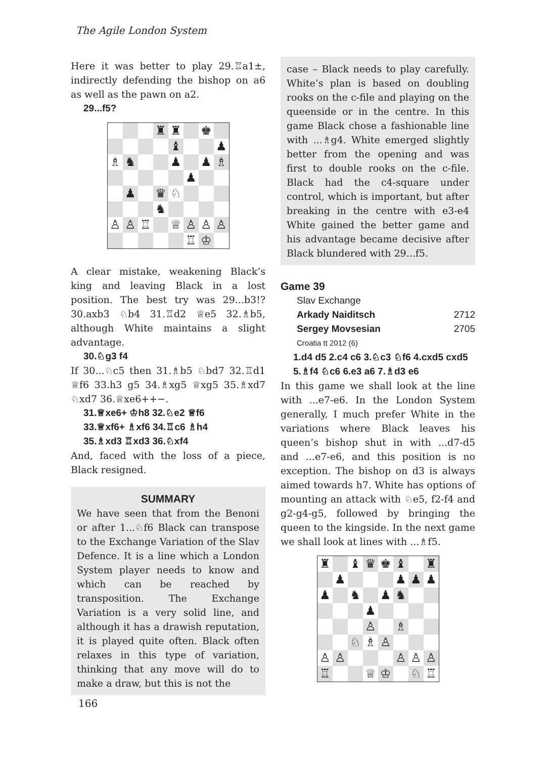The Agile London System
Here it was better to play 29.♖a1±, indirectly defending the bishop on a6 as well as the pawn on a2.
29...f5?
♜ ♜ ♚ ♝ ♟ ♗ ♞ ♟ ♟ ♗ ♟ ♟ ♛ ♘ ♞ ♙ ♙ ♖ ♕ ♙ ♙ ♙ ♖ ♔
A clear mistake, weakening Black’s king and leaving Black in a lost position. The best try was 29...b3!? 30.axb3 ♘b4 31.♖d2 ♕e5 32.♗b5, although White maintains a slight advantage.
30.♘g3 f4
If 30...♘c5 then 31.♗b5 ♘bd7 32.♖d1 ♕f6 33.h3 g5 34.♗xg5 ♕xg5 35.♗xd7 ♘xd7 36.♕xe6++−.
31.♕xe6+ ♔h8 32.♘e2 ♕f6
33.♕xf6+ ♗xf6 34.♖c6 ♗h4
35.♗xd3 ♖xd3 36.♘xf4
And, faced with the loss of a piece, Black resigned.
SUMMARY
We have seen that from the Benoni or after 1...♘f6 Black can transpose to the Exchange Variation of the Slav Defence. It is a line which a London System player needs to know and which can be reached by transposition. The Exchange Variation is a very solid line, and although it has a drawish reputation, it is played quite often. Black often relaxes in this type of variation, thinking that any move will do to make a draw, but this is not the
case – Black needs to play carefully. White’s plan is based on doubling rooks on the c-file and playing on the queenside or in the centre. In this game Black chose a fashionable line with ...♗g4. White emerged slightly better from the opening and was first to double rooks on the c-file. Black had the c4-square under control, which is important, but after breaking in the centre with e3-e4 White gained the better game and his advantage became decisive after Black blundered with 29...f5.
Game 39
Slav Exchange
Arkady Naiditsch 2712
Sergey Movsesian 2705
Croatia tt 2012 (6)
1.d4 d5 2.c4 c6 3.♘c3 ♘f6 4.cxd5 cxd5 5.♗f4 ♘c6 6.e3 a6 7.♗d3 e6
In this game we shall look at the line with ...e7-e6. In the London System generally, I much prefer White in the variations where Black leaves his queen’s bishop shut in with ...d7-d5 and ...e7-e6, and this position is no exception. The bishop on d3 is always aimed towards h7. White has options of mounting an attack with ♘e5, f2-f4 and g2-g4-g5, followed by bringing the queen to the kingside. In the next game we shall look at lines with ...♗f5.
♜ ♝ ♛ ♚ ♝ ♜ ♟ ♟ ♟ ♟ ♟ ♞ ♟ ♞ ♟ ♙ ♗ ♘ ♗ ♙ ♙ ♙ ♙ ♙ ♙ ♖ ♕ ♔ ♘ ♖
166